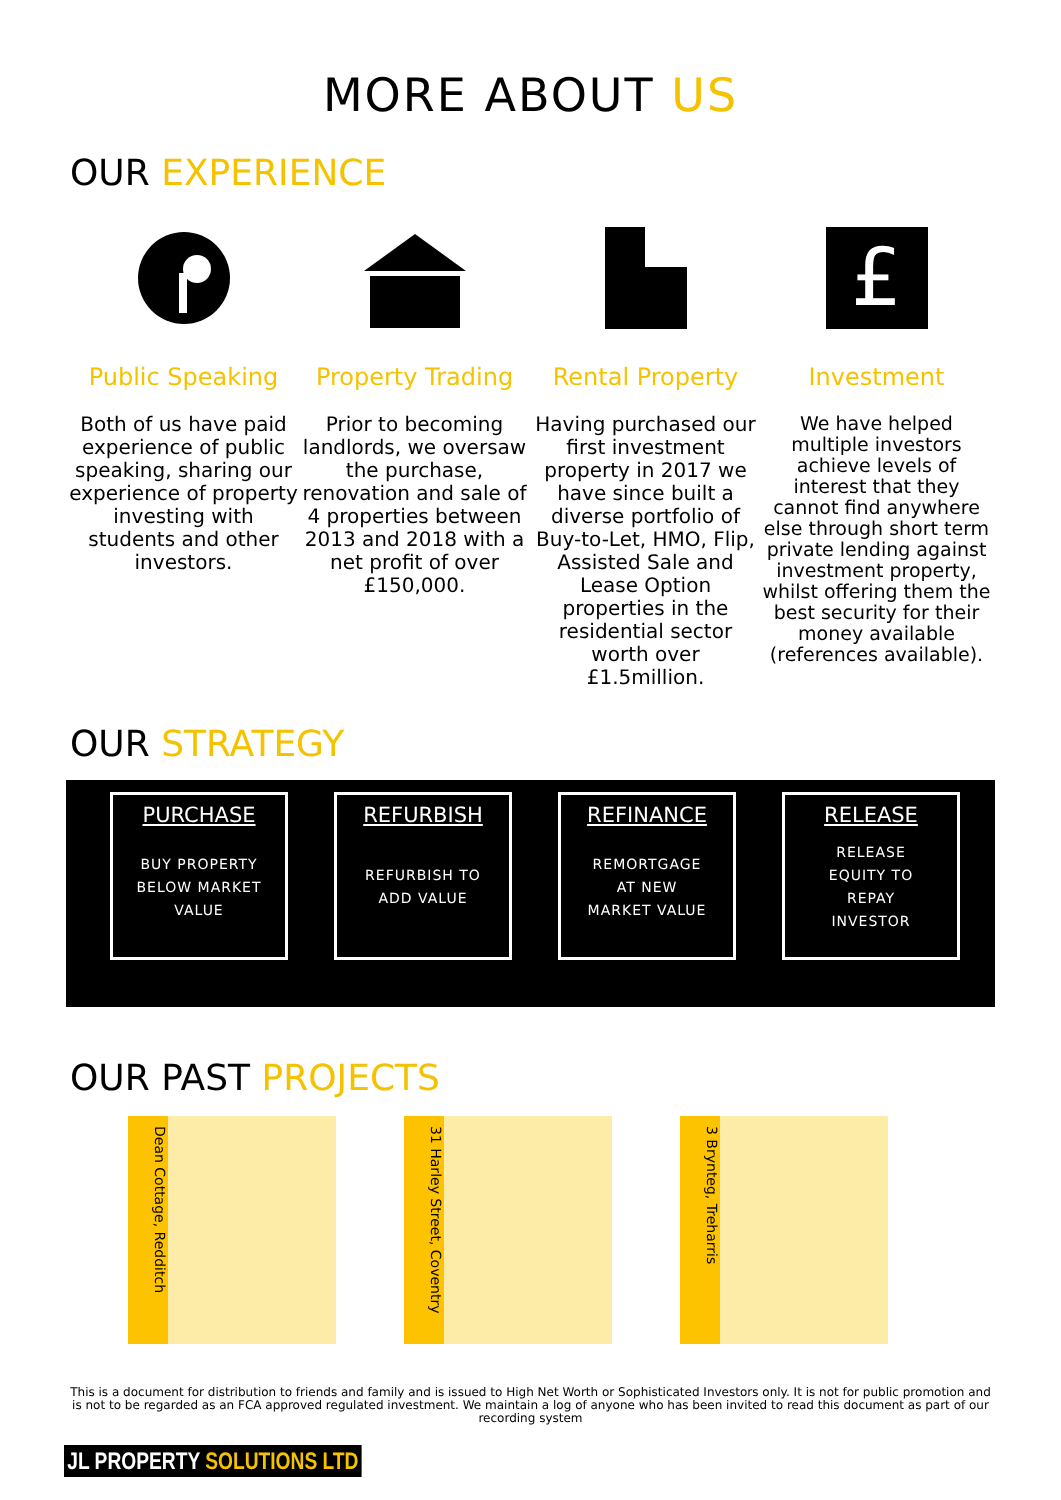MORE ABOUT US
OUR EXPERIENCE
Public Speaking
Both of us have paid experience of public speaking, sharing our experience of property investing with students and other investors.
Property Trading
Prior to becoming landlords, we oversaw the purchase, renovation and sale of 4 properties between 2013 and 2018 with a net profit of over £150,000.
Rental Property
Having purchased our first investment property in 2017 we have since built a diverse portfolio of Buy-to-Let, HMO, Flip, Assisted Sale and Lease Option properties in the residential sector worth over £1.5million.
£
Investment
We have helped multiple investors achieve levels of interest that they cannot find anywhere else through short term private lending against investment property, whilst offering them the best security for their money available (references available).
OUR STRATEGY
PURCHASE
BUY PROPERTY
BELOW MARKET
VALUE
REFURBISH
REFURBISH TO
ADD VALUE
REFINANCE
REMORTGAGE
AT NEW
MARKET VALUE
RELEASE
RELEASE
EQUITY TO
REPAY
INVESTOR
OUR PAST PROJECTS
Dean Cottage, Redditch
31 Harley Street, Coventry
3 Brynteg, Treharris
This is a document for distribution to friends and family and is issued to High Net Worth or Sophisticated Investors only. It is not for public promotion and is not to be regarded as an FCA approved regulated investment. We maintain a log of anyone who has been invited to read this document as part of our recording system
JL PROPERTY SOLUTIONS LTD